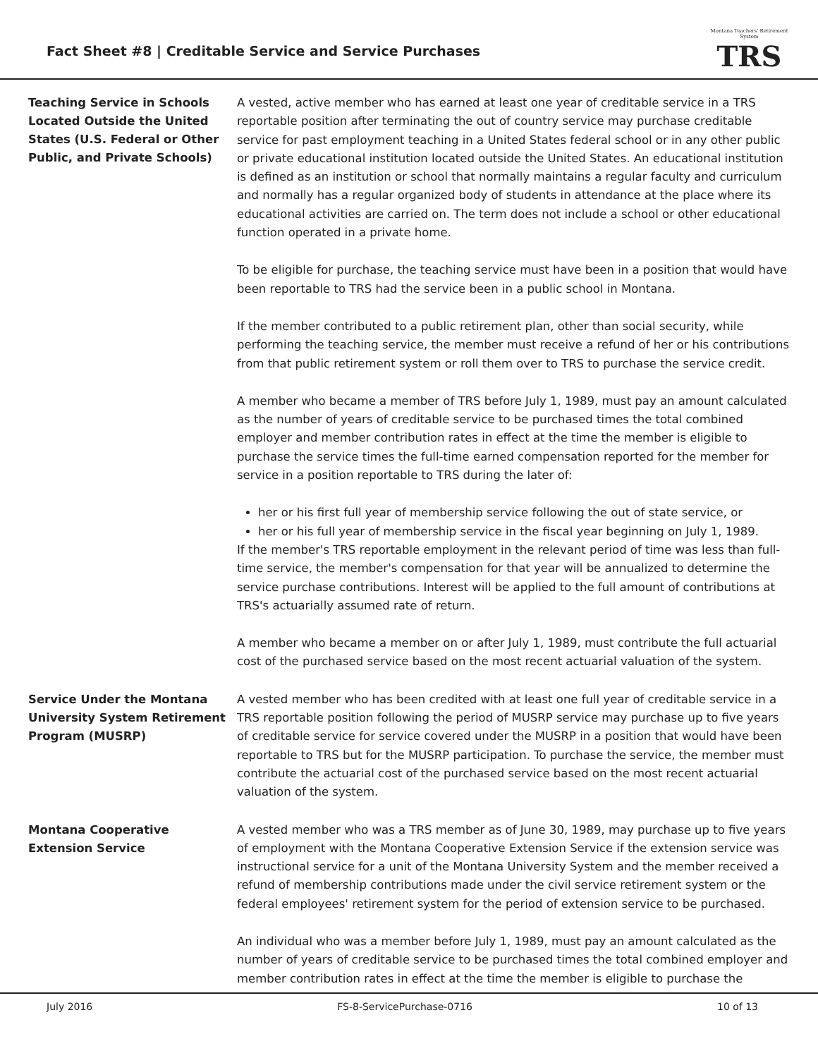Fact Sheet #8 | Creditable Service and Service Purchases
Montana Teachers' Retirement System
TRS
Teaching Service in Schools Located Outside the United States (U.S. Federal or Other Public, and Private Schools)
A vested, active member who has earned at least one year of creditable service in a TRS reportable position after terminating the out of country service may purchase creditable service for past employment teaching in a United States federal school or in any other public or private educational institution located outside the United States. An educational institution is defined as an institution or school that normally maintains a regular faculty and curriculum and normally has a regular organized body of students in attendance at the place where its educational activities are carried on. The term does not include a school or other educational function operated in a private home.
To be eligible for purchase, the teaching service must have been in a position that would have been reportable to TRS had the service been in a public school in Montana.
If the member contributed to a public retirement plan, other than social security, while performing the teaching service, the member must receive a refund of her or his contributions from that public retirement system or roll them over to TRS to purchase the service credit.
A member who became a member of TRS before July 1, 1989, must pay an amount calculated as the number of years of creditable service to be purchased times the total combined employer and member contribution rates in effect at the time the member is eligible to purchase the service times the full-time earned compensation reported for the member for service in a position reportable to TRS during the later of:
her or his first full year of membership service following the out of state service, or
her or his full year of membership service in the fiscal year beginning on July 1, 1989.
If the member's TRS reportable employment in the relevant period of time was less than full-time service, the member's compensation for that year will be annualized to determine the service purchase contributions. Interest will be applied to the full amount of contributions at TRS's actuarially assumed rate of return.
A member who became a member on or after July 1, 1989, must contribute the full actuarial cost of the purchased service based on the most recent actuarial valuation of the system.
Service Under the Montana University System Retirement Program (MUSRP)
A vested member who has been credited with at least one full year of creditable service in a TRS reportable position following the period of MUSRP service may purchase up to five years of creditable service for service covered under the MUSRP in a position that would have been reportable to TRS but for the MUSRP participation. To purchase the service, the member must contribute the actuarial cost of the purchased service based on the most recent actuarial valuation of the system.
Montana Cooperative Extension Service
A vested member who was a TRS member as of June 30, 1989, may purchase up to five years of employment with the Montana Cooperative Extension Service if the extension service was instructional service for a unit of the Montana University System and the member received a refund of membership contributions made under the civil service retirement system or the federal employees' retirement system for the period of extension service to be purchased.
An individual who was a member before July 1, 1989, must pay an amount calculated as the number of years of creditable service to be purchased times the total combined employer and member contribution rates in effect at the time the member is eligible to purchase the
July 2016 FS-8-ServicePurchase-0716 10 of 13